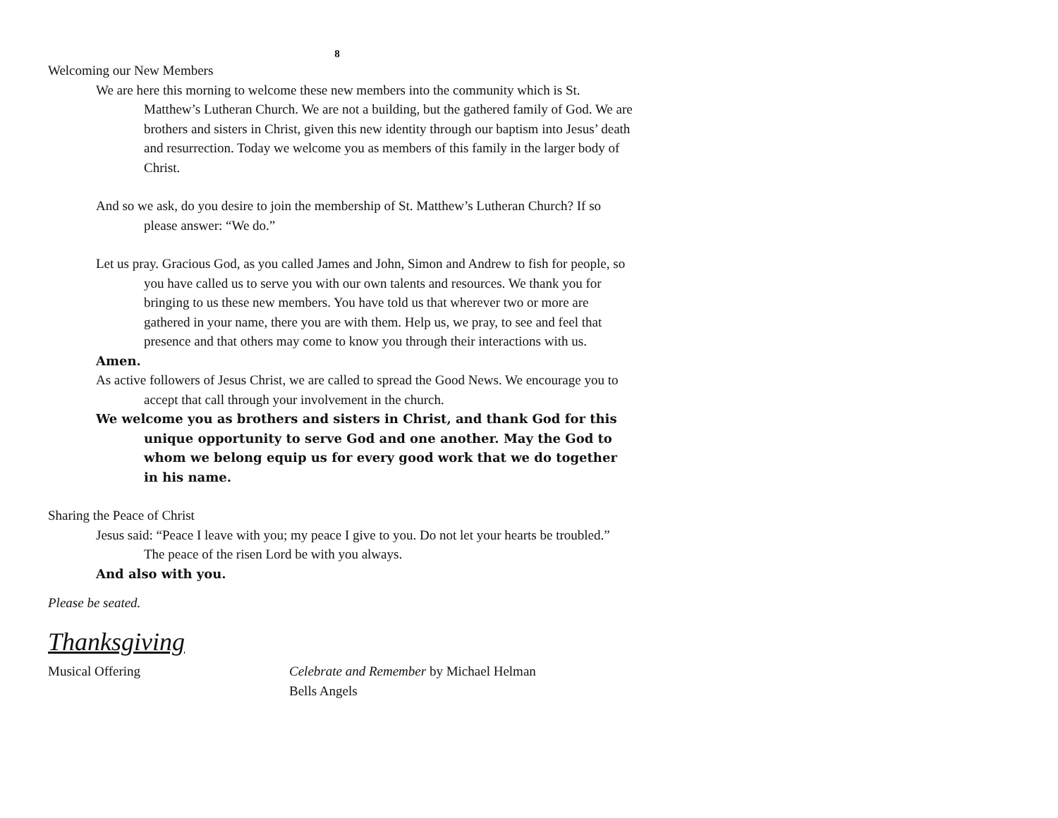8
Welcoming our New Members
We are here this morning to welcome these new members into the community which is St. Matthew’s Lutheran Church. We are not a building, but the gathered family of God. We are brothers and sisters in Christ, given this new identity through our baptism into Jesus’ death and resurrection. Today we welcome you as members of this family in the larger body of Christ.
And so we ask, do you desire to join the membership of St. Matthew’s Lutheran Church? If so please answer: “We do.”
Let us pray. Gracious God, as you called James and John, Simon and Andrew to fish for people, so you have called us to serve you with our own talents and resources. We thank you for bringing to us these new members. You have told us that wherever two or more are gathered in your name, there you are with them. Help us, we pray, to see and feel that presence and that others may come to know you through their interactions with us.
Amen.
As active followers of Jesus Christ, we are called to spread the Good News. We encourage you to accept that call through your involvement in the church.
We welcome you as brothers and sisters in Christ, and thank God for this unique opportunity to serve God and one another. May the God to whom we belong equip us for every good work that we do together in his name.
Sharing the Peace of Christ
Jesus said: “Peace I leave with you; my peace I give to you. Do not let your hearts be troubled.” The peace of the risen Lord be with you always.
And also with you.
Please be seated.
Thanksgiving
Musical Offering Celebrate and Remember by Michael Helman
Bells Angels